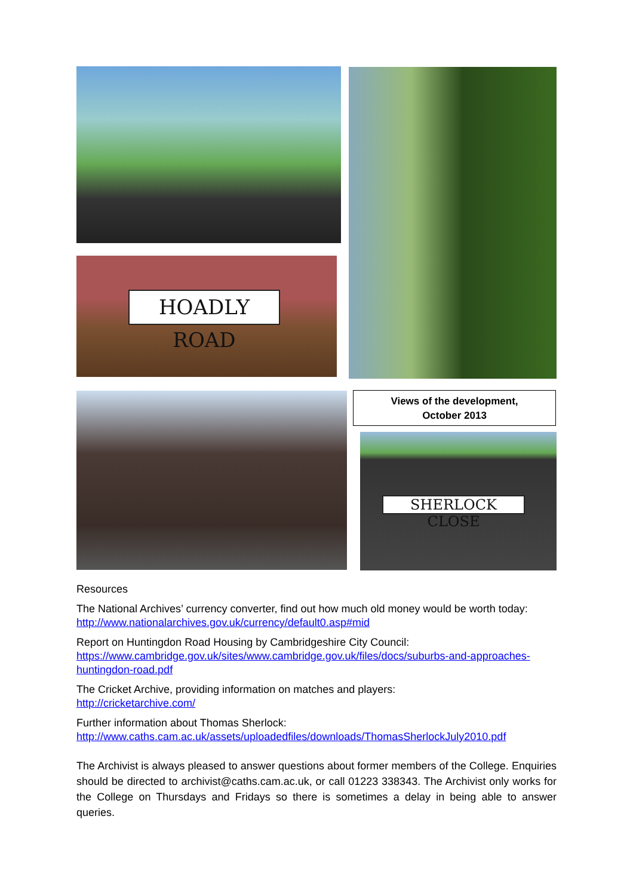HOADLY ROAD
Views of the development,
October 2013
SHERLOCK CLOSE
Resources
The National Archives’ currency converter, find out how much old money would be worth today: http://www.nationalarchives.gov.uk/currency/default0.asp#mid
Report on Huntingdon Road Housing by Cambridgeshire City Council:
https://www.cambridge.gov.uk/sites/www.cambridge.gov.uk/files/docs/suburbs-and-approaches-huntingdon-road.pdf
The Cricket Archive, providing information on matches and players:
http://cricketarchive.com/
Further information about Thomas Sherlock:
http://www.caths.cam.ac.uk/assets/uploadedfiles/downloads/ThomasSherlockJuly2010.pdf
The Archivist is always pleased to answer questions about former members of the College. Enquiries should be directed to archivist@caths.cam.ac.uk, or call 01223 338343. The Archivist only works for the College on Thursdays and Fridays so there is sometimes a delay in being able to answer queries.